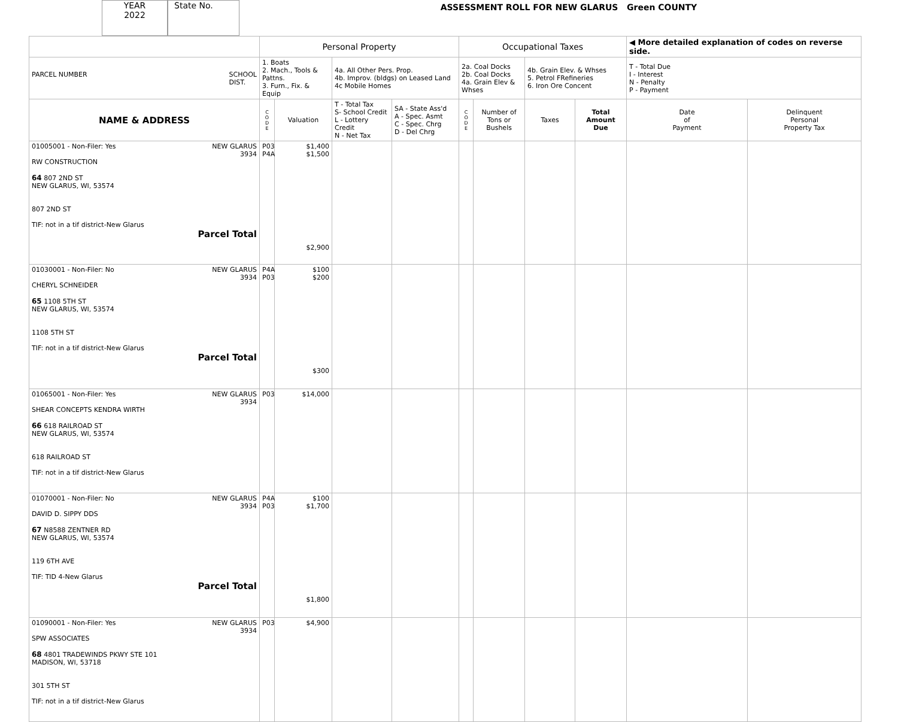YEAR
2022
State No.
ASSESSMENT ROLL FOR NEW GLARUS Green COUNTY
| | Personal Property | | | | Occupational Taxes | | | | ◀ More detailed explanation of codes on reverse side. | |
| PARCEL NUMBER SCHOOL DIST. | 1. Boats 2. Mach., Tools & Pattns. 3. Furn., Fix. & Equip | | 4a. All Other Pers. Prop. 4b. Improv. (bldgs) on Leased Land 4c Mobile Homes | | 2a. Coal Docks 2b. Coal Docks 4a. Grain Elev & Whses | | 4b. Grain Elev. & Whses 5. Petrol FRefineries 6. Iron Ore Concent | | T - Total Due I - Interest N - Penalty P - Payment | |
| NAME & ADDRESS | C O D E | Valuation | T - Total Tax S- School Credit L - Lottery Credit N - Net Tax | SA - State Ass'd A - Spec. Asmt C - Spec. Chrg D - Del Chrg | C O D E | Number of Tons or Bushels | Taxes | Total Amount Due | Date of Payment | Delinquent Personal Property Tax |
| 01005001 - Non-Filer: Yes NEW GLARUS 3934 RW CONSTRUCTION 64 807 2ND ST NEW GLARUS, WI, 53574 807 2ND ST TIF: not in a tif district-New Glarus Parcel Total | P03 P4A | $1,400 $1,500 $2,900 | | | | | | | | |
| 01030001 - Non-Filer: No NEW GLARUS 3934 CHERYL SCHNEIDER 65 1108 5TH ST NEW GLARUS, WI, 53574 1108 5TH ST TIF: not in a tif district-New Glarus Parcel Total | P4A P03 | $100 $200 $300 | | | | | | | | |
| 01065001 - Non-Filer: Yes NEW GLARUS 3934 SHEAR CONCEPTS KENDRA WIRTH 66 618 RAILROAD ST NEW GLARUS, WI, 53574 618 RAILROAD ST TIF: not in a tif district-New Glarus | P03 | $14,000 | | | | | | | | |
| 01070001 - Non-Filer: No NEW GLARUS 3934 DAVID D. SIPPY DDS 67 N8588 ZENTNER RD NEW GLARUS, WI, 53574 119 6TH AVE TIF: TID 4-New Glarus Parcel Total | P4A P03 | $100 $1,700 $1,800 | | | | | | | | |
| 01090001 - Non-Filer: Yes NEW GLARUS 3934 SPW ASSOCIATES 68 4801 TRADEWINDS PKWY STE 101 MADISON, WI, 53718 301 5TH ST TIF: not in a tif district-New Glarus | P03 | $4,900 | | | | | | | | |